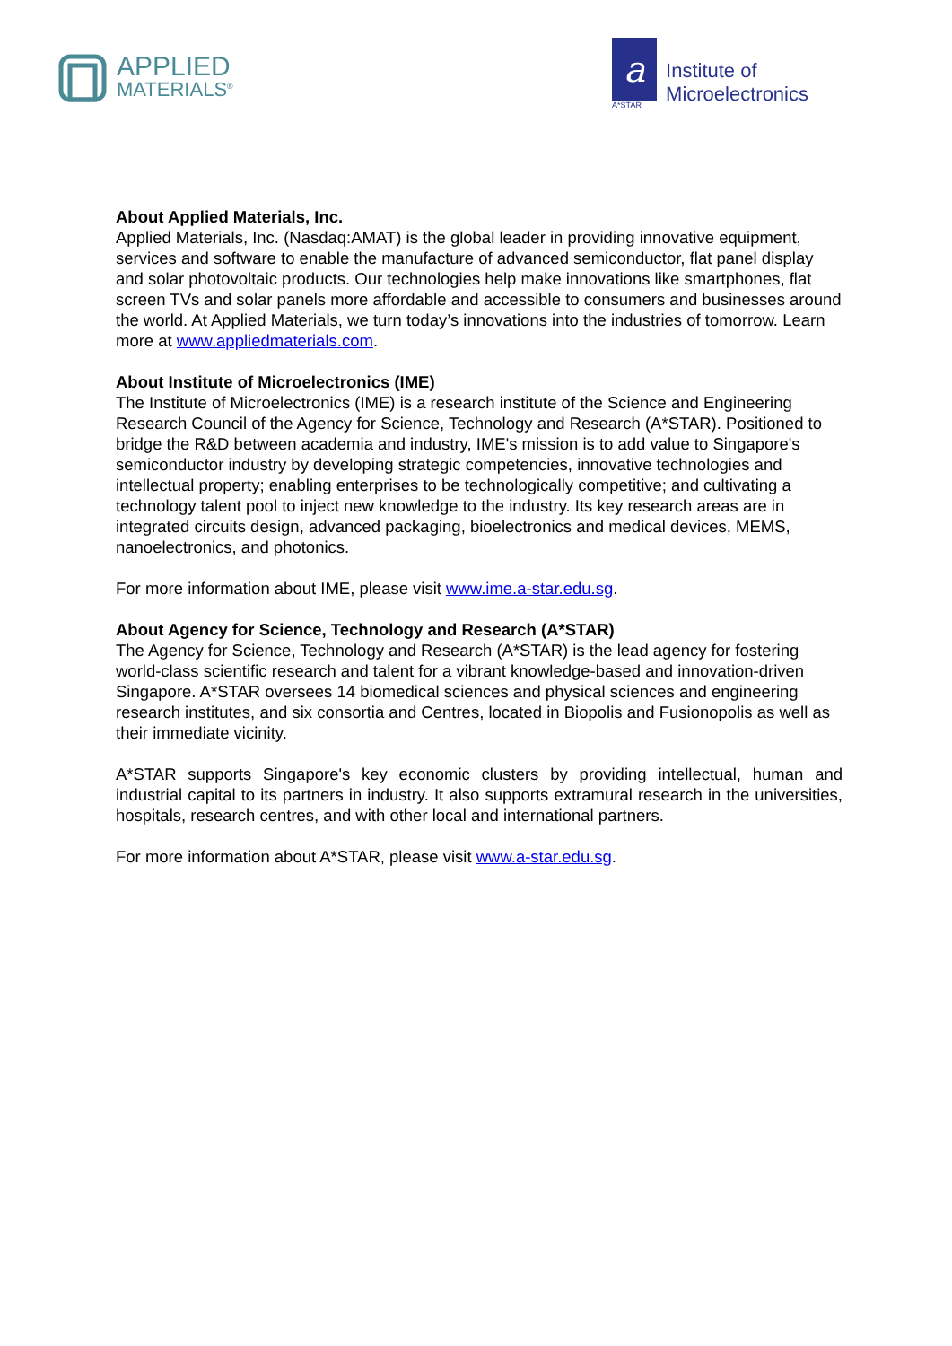APPLIED
MATERIALS<sup>®</sup>
a
A*STAR
Institute of
Microelectronics
About Applied Materials, Inc.
Applied Materials, Inc. (Nasdaq:AMAT) is the global leader in providing innovative equipment, services and software to enable the manufacture of advanced semiconductor, flat panel display and solar photovoltaic products. Our technologies help make innovations like smartphones, flat screen TVs and solar panels more affordable and accessible to consumers and businesses around the world. At Applied Materials, we turn today’s innovations into the industries of tomorrow. Learn more at www.appliedmaterials.com.
About Institute of Microelectronics (IME)
The Institute of Microelectronics (IME) is a research institute of the Science and Engineering Research Council of the Agency for Science, Technology and Research (A*STAR). Positioned to bridge the R&D between academia and industry, IME's mission is to add value to Singapore's semiconductor industry by developing strategic competencies, innovative technologies and intellectual property; enabling enterprises to be technologically competitive; and cultivating a technology talent pool to inject new knowledge to the industry. Its key research areas are in integrated circuits design, advanced packaging, bioelectronics and medical devices, MEMS, nanoelectronics, and photonics.
For more information about IME, please visit www.ime.a-star.edu.sg.
About Agency for Science, Technology and Research (A*STAR)
The Agency for Science, Technology and Research (A*STAR) is the lead agency for fostering world-class scientific research and talent for a vibrant knowledge-based and innovation-driven Singapore. A*STAR oversees 14 biomedical sciences and physical sciences and engineering research institutes, and six consortia and Centres, located in Biopolis and Fusionopolis as well as their immediate vicinity.
A*STAR supports Singapore's key economic clusters by providing intellectual, human and industrial capital to its partners in industry. It also supports extramural research in the universities, hospitals, research centres, and with other local and international partners.
For more information about A*STAR, please visit www.a-star.edu.sg.